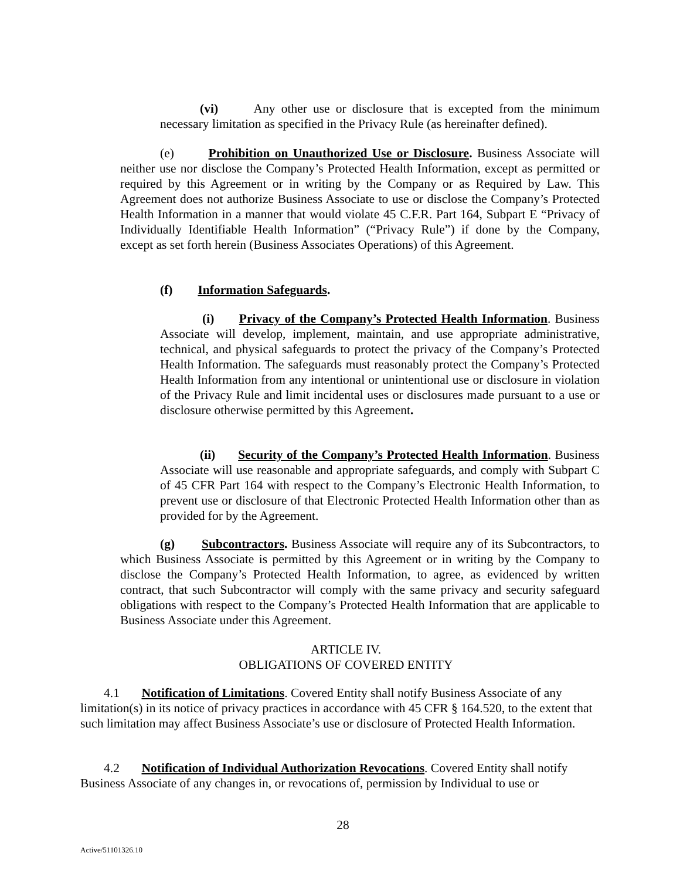(vi) Any other use or disclosure that is excepted from the minimum necessary limitation as specified in the Privacy Rule (as hereinafter defined).
(e) Prohibition on Unauthorized Use or Disclosure. Business Associate will neither use nor disclose the Company’s Protected Health Information, except as permitted or required by this Agreement or in writing by the Company or as Required by Law. This Agreement does not authorize Business Associate to use or disclose the Company’s Protected Health Information in a manner that would violate 45 C.F.R. Part 164, Subpart E “Privacy of Individually Identifiable Health Information” (“Privacy Rule”) if done by the Company, except as set forth herein (Business Associates Operations) of this Agreement.
(f) Information Safeguards.
(i) Privacy of the Company’s Protected Health Information. Business Associate will develop, implement, maintain, and use appropriate administrative, technical, and physical safeguards to protect the privacy of the Company’s Protected Health Information. The safeguards must reasonably protect the Company’s Protected Health Information from any intentional or unintentional use or disclosure in violation of the Privacy Rule and limit incidental uses or disclosures made pursuant to a use or disclosure otherwise permitted by this Agreement.
(ii) Security of the Company’s Protected Health Information. Business Associate will use reasonable and appropriate safeguards, and comply with Subpart C of 45 CFR Part 164 with respect to the Company’s Electronic Health Information, to prevent use or disclosure of that Electronic Protected Health Information other than as provided for by the Agreement.
(g) Subcontractors. Business Associate will require any of its Subcontractors, to which Business Associate is permitted by this Agreement or in writing by the Company to disclose the Company’s Protected Health Information, to agree, as evidenced by written contract, that such Subcontractor will comply with the same privacy and security safeguard obligations with respect to the Company’s Protected Health Information that are applicable to Business Associate under this Agreement.
ARTICLE IV.
OBLIGATIONS OF COVERED ENTITY
4.1 Notification of Limitations. Covered Entity shall notify Business Associate of any limitation(s) in its notice of privacy practices in accordance with 45 CFR § 164.520, to the extent that such limitation may affect Business Associate’s use or disclosure of Protected Health Information.
4.2 Notification of Individual Authorization Revocations. Covered Entity shall notify Business Associate of any changes in, or revocations of, permission by Individual to use or
28
Active/51101326.10